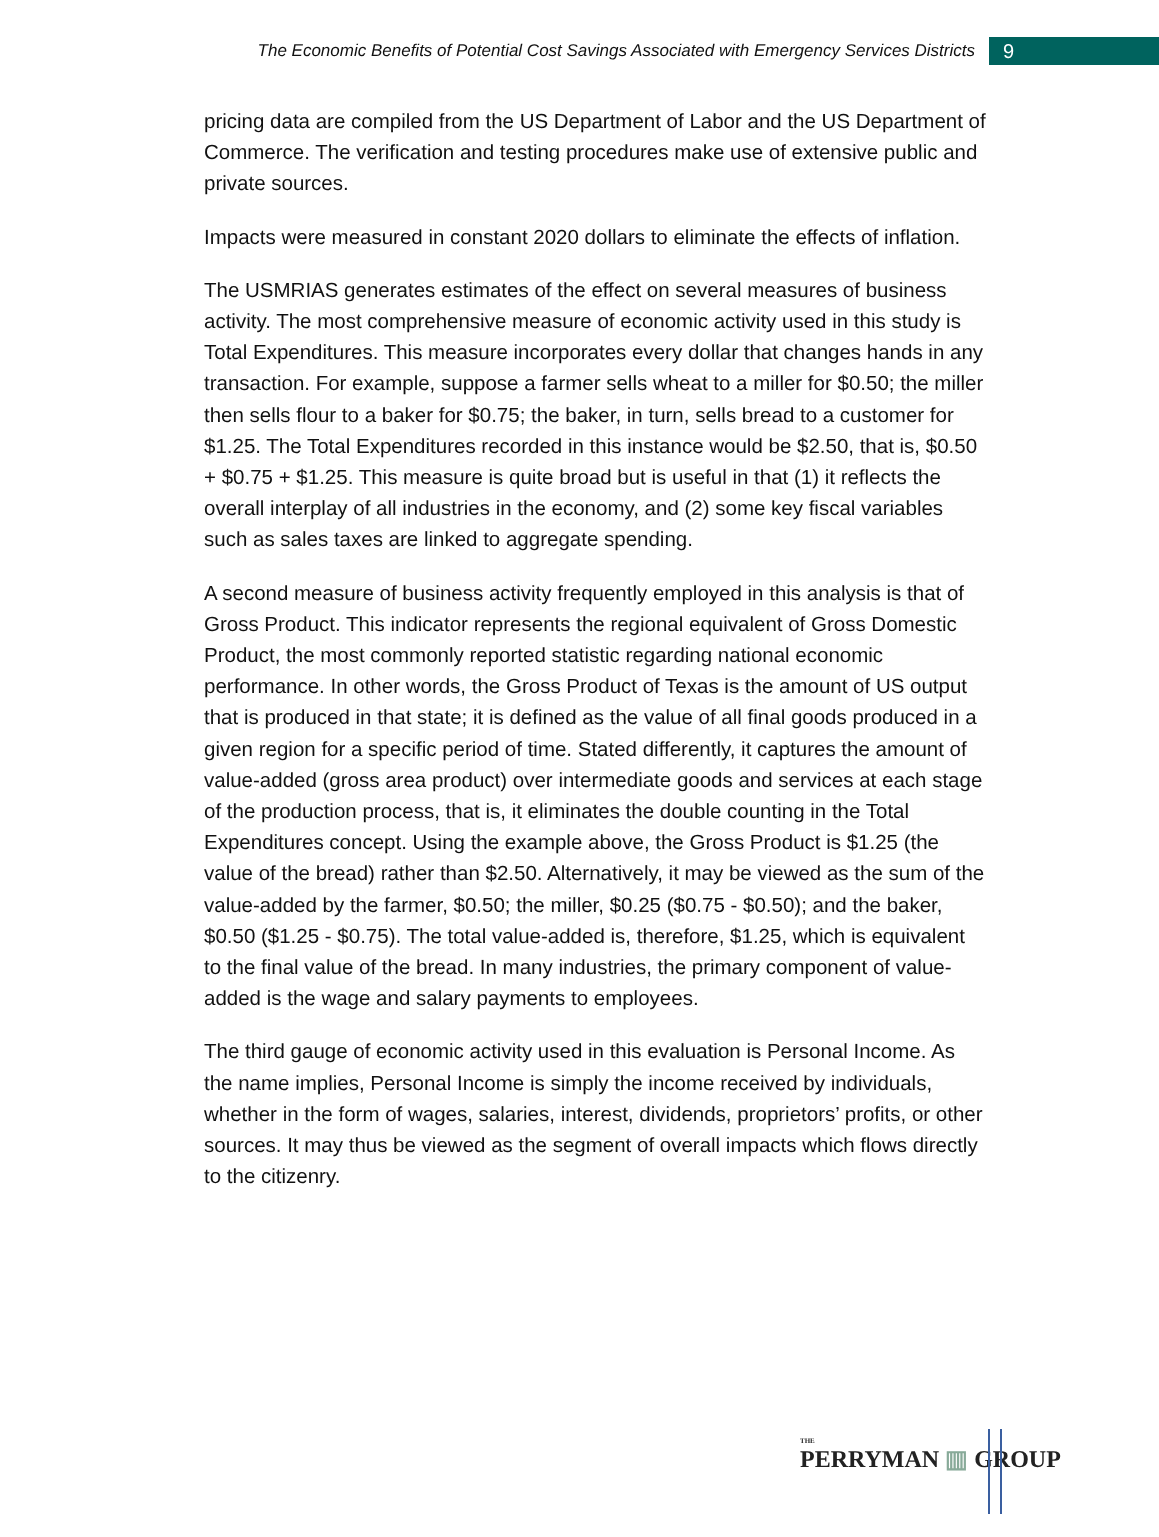The Economic Benefits of Potential Cost Savings Associated with Emergency Services Districts 9
pricing data are compiled from the US Department of Labor and the US Department of Commerce. The verification and testing procedures make use of extensive public and private sources.
Impacts were measured in constant 2020 dollars to eliminate the effects of inflation.
The USMRIAS generates estimates of the effect on several measures of business activity. The most comprehensive measure of economic activity used in this study is Total Expenditures. This measure incorporates every dollar that changes hands in any transaction. For example, suppose a farmer sells wheat to a miller for $0.50; the miller then sells flour to a baker for $0.75; the baker, in turn, sells bread to a customer for $1.25. The Total Expenditures recorded in this instance would be $2.50, that is, $0.50 + $0.75 + $1.25. This measure is quite broad but is useful in that (1) it reflects the overall interplay of all industries in the economy, and (2) some key fiscal variables such as sales taxes are linked to aggregate spending.
A second measure of business activity frequently employed in this analysis is that of Gross Product. This indicator represents the regional equivalent of Gross Domestic Product, the most commonly reported statistic regarding national economic performance. In other words, the Gross Product of Texas is the amount of US output that is produced in that state; it is defined as the value of all final goods produced in a given region for a specific period of time. Stated differently, it captures the amount of value-added (gross area product) over intermediate goods and services at each stage of the production process, that is, it eliminates the double counting in the Total Expenditures concept. Using the example above, the Gross Product is $1.25 (the value of the bread) rather than $2.50. Alternatively, it may be viewed as the sum of the value-added by the farmer, $0.50; the miller, $0.25 ($0.75 - $0.50); and the baker, $0.50 ($1.25 - $0.75). The total value-added is, therefore, $1.25, which is equivalent to the final value of the bread. In many industries, the primary component of value-added is the wage and salary payments to employees.
The third gauge of economic activity used in this evaluation is Personal Income. As the name implies, Personal Income is simply the income received by individuals, whether in the form of wages, salaries, interest, dividends, proprietors’ profits, or other sources. It may thus be viewed as the segment of overall impacts which flows directly to the citizenry.
THE
PERRYMAN ▥ GROUP